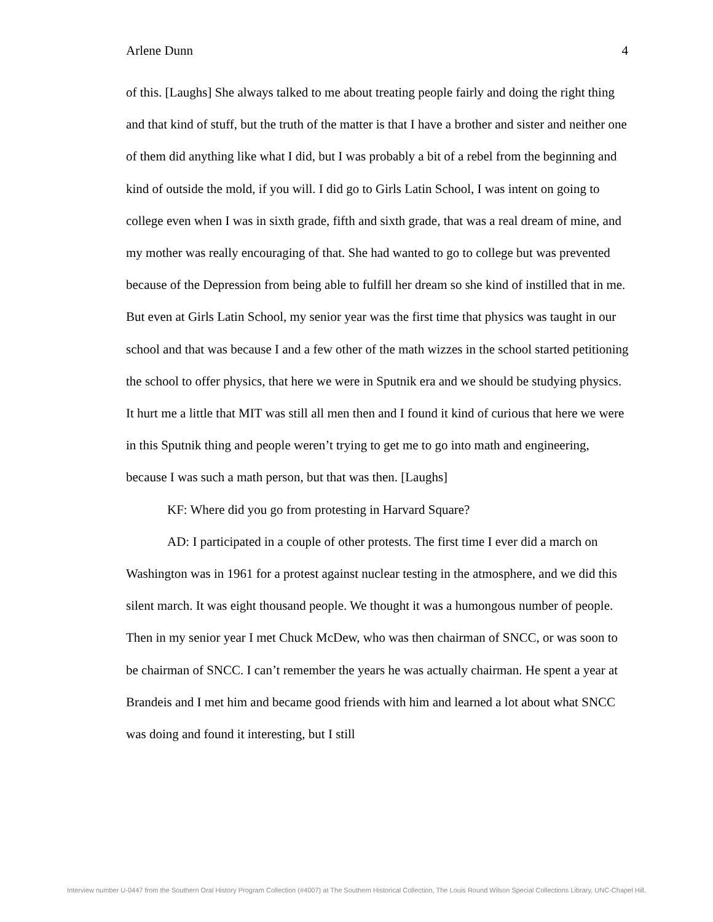Arlene Dunn 4
of this. [Laughs] She always talked to me about treating people fairly and doing the right thing and that kind of stuff, but the truth of the matter is that I have a brother and sister and neither one of them did anything like what I did, but I was probably a bit of a rebel from the beginning and kind of outside the mold, if you will. I did go to Girls Latin School, I was intent on going to college even when I was in sixth grade, fifth and sixth grade, that was a real dream of mine, and my mother was really encouraging of that. She had wanted to go to college but was prevented because of the Depression from being able to fulfill her dream so she kind of instilled that in me. But even at Girls Latin School, my senior year was the first time that physics was taught in our school and that was because I and a few other of the math wizzes in the school started petitioning the school to offer physics, that here we were in Sputnik era and we should be studying physics. It hurt me a little that MIT was still all men then and I found it kind of curious that here we were in this Sputnik thing and people weren’t trying to get me to go into math and engineering, because I was such a math person, but that was then. [Laughs]
KF: Where did you go from protesting in Harvard Square?
AD: I participated in a couple of other protests. The first time I ever did a march on Washington was in 1961 for a protest against nuclear testing in the atmosphere, and we did this silent march. It was eight thousand people. We thought it was a humongous number of people. Then in my senior year I met Chuck McDew, who was then chairman of SNCC, or was soon to be chairman of SNCC. I can’t remember the years he was actually chairman. He spent a year at Brandeis and I met him and became good friends with him and learned a lot about what SNCC was doing and found it interesting, but I still
Interview number U-0447 from the Southern Oral History Program Collection (#4007) at The Southern Historical Collection, The Louis Round Wilson Special Collections Library, UNC-Chapel Hill.